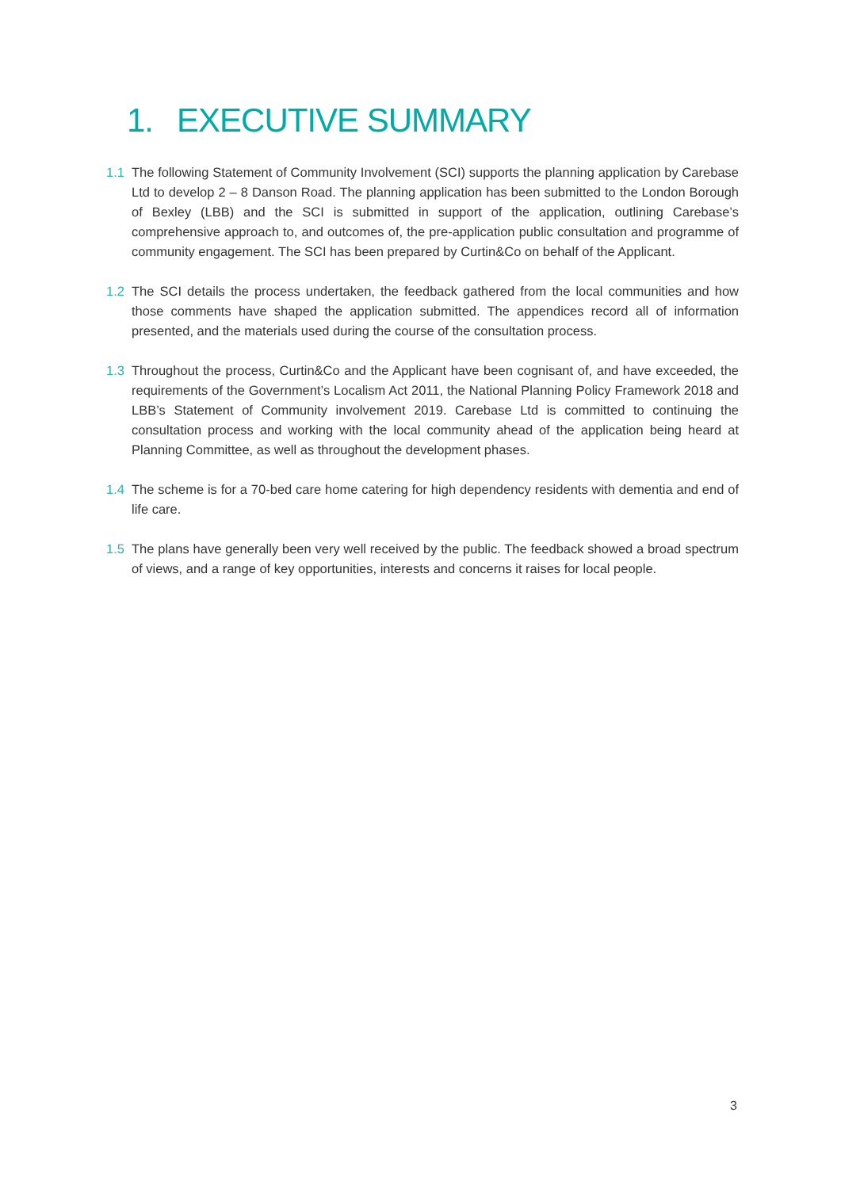1. EXECUTIVE SUMMARY
1.1 The following Statement of Community Involvement (SCI) supports the planning application by Carebase Ltd to develop 2 – 8 Danson Road. The planning application has been submitted to the London Borough of Bexley (LBB) and the SCI is submitted in support of the application, outlining Carebase’s comprehensive approach to, and outcomes of, the pre-application public consultation and programme of community engagement. The SCI has been prepared by Curtin&Co on behalf of the Applicant.
1.2 The SCI details the process undertaken, the feedback gathered from the local communities and how those comments have shaped the application submitted. The appendices record all of information presented, and the materials used during the course of the consultation process.
1.3 Throughout the process, Curtin&Co and the Applicant have been cognisant of, and have exceeded, the requirements of the Government’s Localism Act 2011, the National Planning Policy Framework 2018 and LBB’s Statement of Community involvement 2019. Carebase Ltd is committed to continuing the consultation process and working with the local community ahead of the application being heard at Planning Committee, as well as throughout the development phases.
1.4 The scheme is for a 70-bed care home catering for high dependency residents with dementia and end of life care.
1.5 The plans have generally been very well received by the public. The feedback showed a broad spectrum of views, and a range of key opportunities, interests and concerns it raises for local people.
3